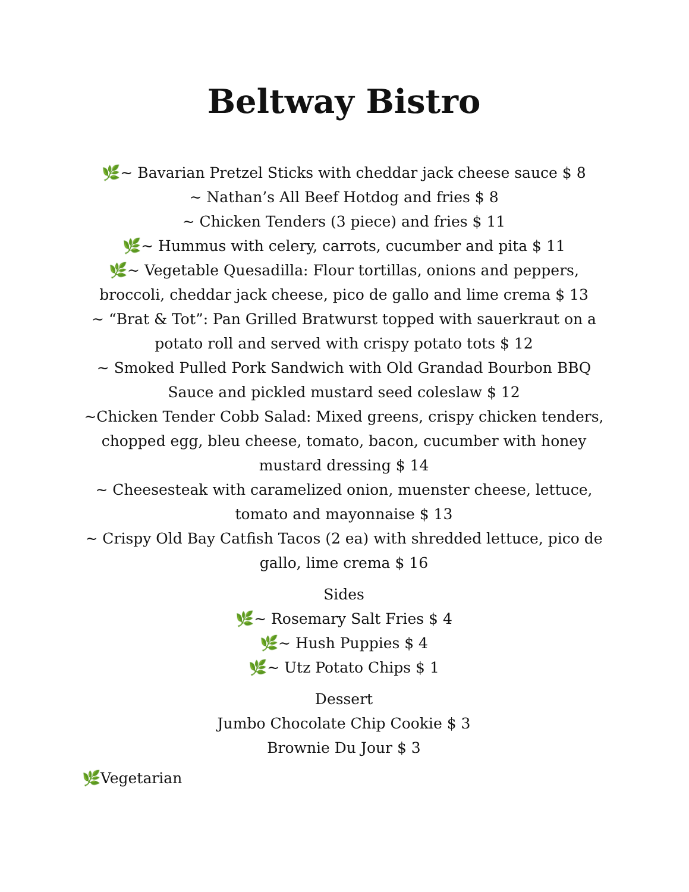Beltway Bistro
🌿~ Bavarian Pretzel Sticks with cheddar jack cheese sauce $ 8
~ Nathan’s All Beef Hotdog and fries $ 8
~ Chicken Tenders (3 piece) and fries $ 11
🌿~ Hummus with celery, carrots, cucumber and pita $ 11
🌿~ Vegetable Quesadilla: Flour tortillas, onions and peppers, broccoli, cheddar jack cheese, pico de gallo and lime crema $ 13
~ “Brat & Tot”: Pan Grilled Bratwurst topped with sauerkraut on a potato roll and served with crispy potato tots $ 12
~ Smoked Pulled Pork Sandwich with Old Grandad Bourbon BBQ Sauce and pickled mustard seed coleslaw $ 12
~Chicken Tender Cobb Salad: Mixed greens, crispy chicken tenders, chopped egg, bleu cheese, tomato, bacon, cucumber with honey mustard dressing $ 14
~ Cheesesteak with caramelized onion, muenster cheese, lettuce, tomato and mayonnaise $ 13
~ Crispy Old Bay Catfish Tacos (2 ea) with shredded lettuce, pico de gallo, lime crema $ 16
Sides
🌿~ Rosemary Salt Fries $ 4
🌿~ Hush Puppies $ 4
🌿~ Utz Potato Chips $ 1
Dessert
Jumbo Chocolate Chip Cookie $ 3
Brownie Du Jour $ 3
🌿Vegetarian